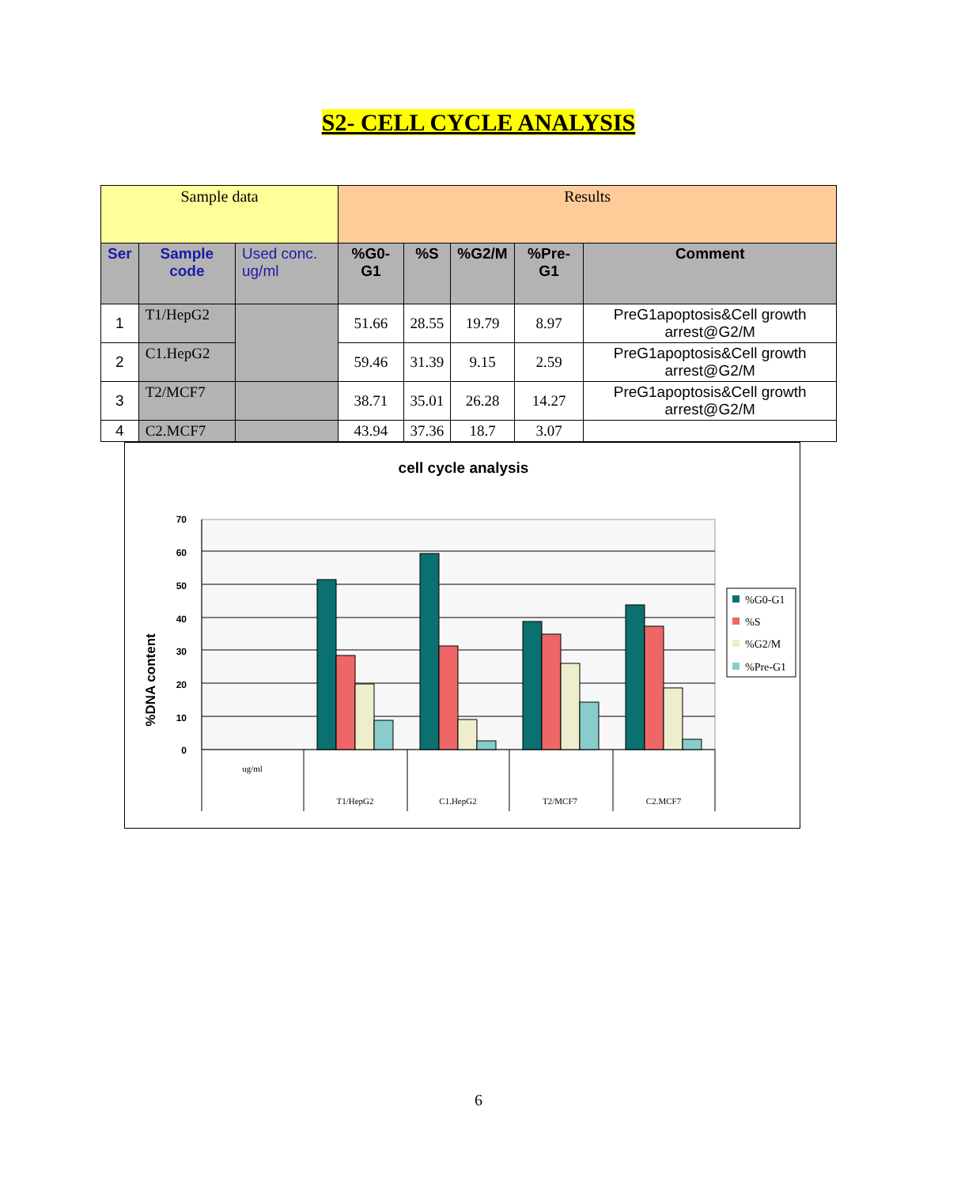S2- CELL CYCLE ANALYSIS
| Sample data | | | Results | | | | |
| --- | --- | --- | --- | --- | --- | --- | --- |
| Ser | Sample code | Used conc. ug/ml | %G0-G1 | %S | %G2/M | %Pre-G1 | Comment |
| 1 | T1/HepG2 | | 51.66 | 28.55 | 19.79 | 8.97 | PreG1apoptosis&Cell growth arrest@G2/M |
| 2 | C1.HepG2 | | 59.46 | 31.39 | 9.15 | 2.59 | PreG1apoptosis&Cell growth arrest@G2/M |
| 3 | T2/MCF7 | | 38.71 | 35.01 | 26.28 | 14.27 | PreG1apoptosis&Cell growth arrest@G2/M |
| 4 | C2.MCF7 | | 43.94 | 37.36 | 18.7 | 3.07 | |
cell cycle analysis
%DNA content
0
10
20
30
40
50
60
70
ug/ml
T1/HepG2
C1.HepG2
T2/MCF7
C2.MCF7
%G0-G1
%S
%G2/M
%Pre-G1
6